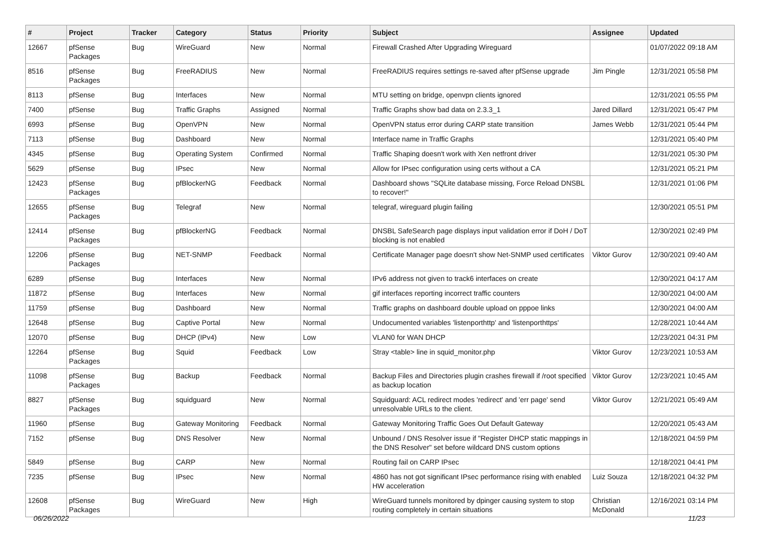| # | Project | Tracker | Category | Status | Priority | Subject | Assignee | Updated |
| --- | --- | --- | --- | --- | --- | --- | --- | --- |
| 12667 | pfSense Packages | Bug | WireGuard | New | Normal | Firewall Crashed After Upgrading Wireguard | | 01/07/2022 09:18 AM |
| 8516 | pfSense Packages | Bug | FreeRADIUS | New | Normal | FreeRADIUS requires settings re-saved after pfSense upgrade | Jim Pingle | 12/31/2021 05:58 PM |
| 8113 | pfSense | Bug | Interfaces | New | Normal | MTU setting on bridge, openvpn clients ignored | | 12/31/2021 05:55 PM |
| 7400 | pfSense | Bug | Traffic Graphs | Assigned | Normal | Traffic Graphs show bad data on 2.3.3_1 | Jared Dillard | 12/31/2021 05:47 PM |
| 6993 | pfSense | Bug | OpenVPN | New | Normal | OpenVPN status error during CARP state transition | James Webb | 12/31/2021 05:44 PM |
| 7113 | pfSense | Bug | Dashboard | New | Normal | Interface name in Traffic Graphs | | 12/31/2021 05:40 PM |
| 4345 | pfSense | Bug | Operating System | Confirmed | Normal | Traffic Shaping doesn't work with Xen netfront driver | | 12/31/2021 05:30 PM |
| 5629 | pfSense | Bug | IPsec | New | Normal | Allow for IPsec configuration using certs without a CA | | 12/31/2021 05:21 PM |
| 12423 | pfSense Packages | Bug | pfBlockerNG | Feedback | Normal | Dashboard shows "SQLite database missing, Force Reload DNSBL to recover!" | | 12/31/2021 01:06 PM |
| 12655 | pfSense Packages | Bug | Telegraf | New | Normal | telegraf, wireguard plugin failing | | 12/30/2021 05:51 PM |
| 12414 | pfSense Packages | Bug | pfBlockerNG | Feedback | Normal | DNSBL SafeSearch page displays input validation error if DoH / DoT blocking is not enabled | | 12/30/2021 02:49 PM |
| 12206 | pfSense Packages | Bug | NET-SNMP | Feedback | Normal | Certificate Manager page doesn't show Net-SNMP used certificates | Viktor Gurov | 12/30/2021 09:40 AM |
| 6289 | pfSense | Bug | Interfaces | New | Normal | IPv6 address not given to track6 interfaces on create | | 12/30/2021 04:17 AM |
| 11872 | pfSense | Bug | Interfaces | New | Normal | gif interfaces reporting incorrect traffic counters | | 12/30/2021 04:00 AM |
| 11759 | pfSense | Bug | Dashboard | New | Normal | Traffic graphs on dashboard double upload on pppoe links | | 12/30/2021 04:00 AM |
| 12648 | pfSense | Bug | Captive Portal | New | Normal | Undocumented variables 'listenporthttp' and 'listenporthttps' | | 12/28/2021 10:44 AM |
| 12070 | pfSense | Bug | DHCP (IPv4) | New | Low | VLAN0 for WAN DHCP | | 12/23/2021 04:31 PM |
| 12264 | pfSense Packages | Bug | Squid | Feedback | Low | Stray <table> line in squid_monitor.php | Viktor Gurov | 12/23/2021 10:53 AM |
| 11098 | pfSense Packages | Bug | Backup | Feedback | Normal | Backup Files and Directories plugin crashes firewall if /root specified as backup location | Viktor Gurov | 12/23/2021 10:45 AM |
| 8827 | pfSense Packages | Bug | squidguard | New | Normal | Squidguard: ACL redirect modes 'redirect' and 'err page' send unresolvable URLs to the client. | Viktor Gurov | 12/21/2021 05:49 AM |
| 11960 | pfSense | Bug | Gateway Monitoring | Feedback | Normal | Gateway Monitoring Traffic Goes Out Default Gateway | | 12/20/2021 05:43 AM |
| 7152 | pfSense | Bug | DNS Resolver | New | Normal | Unbound / DNS Resolver issue if "Register DHCP static mappings in the DNS Resolver" set before wildcard DNS custom options | | 12/18/2021 04:59 PM |
| 5849 | pfSense | Bug | CARP | New | Normal | Routing fail on CARP IPsec | | 12/18/2021 04:41 PM |
| 7235 | pfSense | Bug | IPsec | New | Normal | 4860 has not got significant IPsec performance rising with enabled HW acceleration | Luiz Souza | 12/18/2021 04:32 PM |
| 12608 | pfSense Packages | Bug | WireGuard | New | High | WireGuard tunnels monitored by dpinger causing system to stop routing completely in certain situations | Christian McDonald | 12/16/2021 03:14 PM |
06/26/2022 11/23